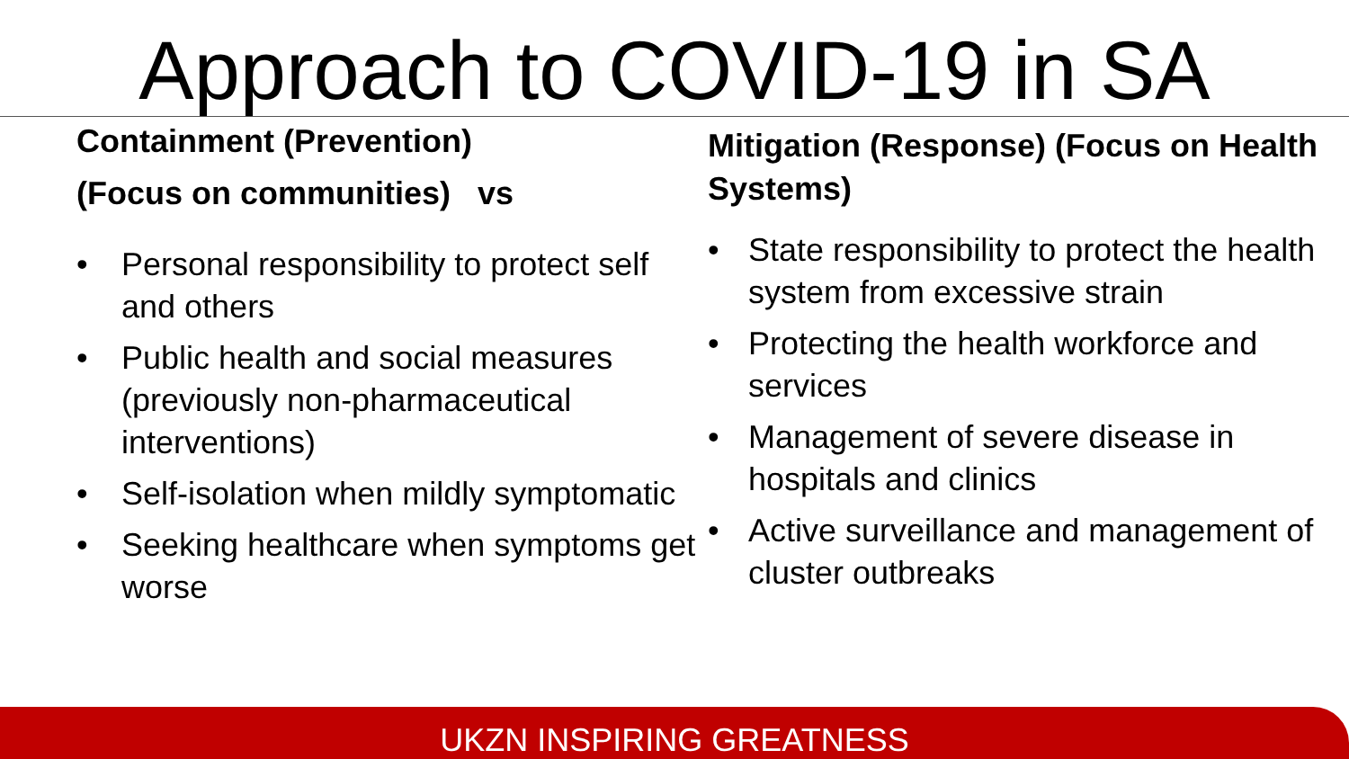Approach to COVID-19 in SA
Containment (Prevention)
(Focus on communities) vs
• Personal responsibility to protect self and others
• Public health and social measures (previously non-pharmaceutical interventions)
• Self-isolation when mildly symptomatic
• Seeking healthcare when symptoms get worse
Mitigation (Response) (Focus on Health Systems)
• State responsibility to protect the health system from excessive strain
• Protecting the health workforce and services
• Management of severe disease in hospitals and clinics
• Active surveillance and management of cluster outbreaks
UKZN INSPIRING GREATNESS